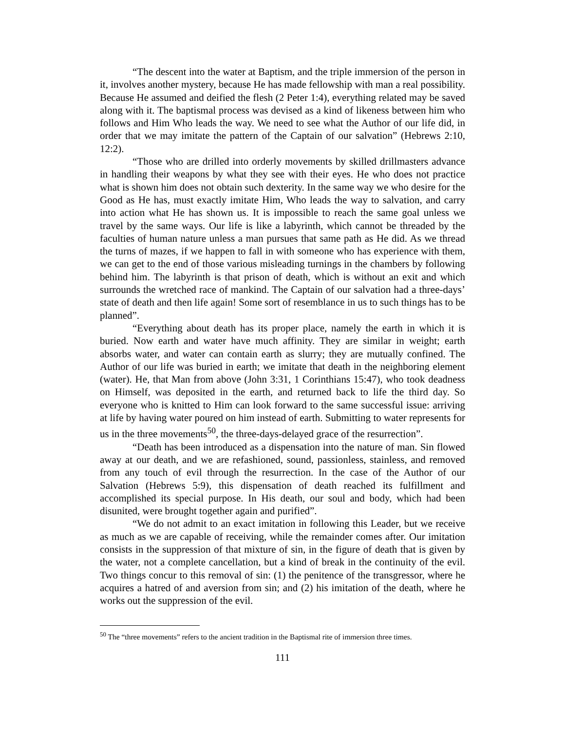“The descent into the water at Baptism, and the triple immersion of the person in it, involves another mystery, because He has made fellowship with man a real possibility. Because He assumed and deified the flesh (2 Peter 1:4), everything related may be saved along with it. The baptismal process was devised as a kind of likeness between him who follows and Him Who leads the way. We need to see what the Author of our life did, in order that we may imitate the pattern of the Captain of our salvation” (Hebrews 2:10, 12:2).
“Those who are drilled into orderly movements by skilled drillmasters advance in handling their weapons by what they see with their eyes. He who does not practice what is shown him does not obtain such dexterity. In the same way we who desire for the Good as He has, must exactly imitate Him, Who leads the way to salvation, and carry into action what He has shown us. It is impossible to reach the same goal unless we travel by the same ways. Our life is like a labyrinth, which cannot be threaded by the faculties of human nature unless a man pursues that same path as He did. As we thread the turns of mazes, if we happen to fall in with someone who has experience with them, we can get to the end of those various misleading turnings in the chambers by following behind him. The labyrinth is that prison of death, which is without an exit and which surrounds the wretched race of mankind. The Captain of our salvation had a three-days’ state of death and then life again! Some sort of resemblance in us to such things has to be planned”.
“Everything about death has its proper place, namely the earth in which it is buried. Now earth and water have much affinity. They are similar in weight; earth absorbs water, and water can contain earth as slurry; they are mutually confined. The Author of our life was buried in earth; we imitate that death in the neighboring element (water). He, that Man from above (John 3:31, 1 Corinthians 15:47), who took deadness on Himself, was deposited in the earth, and returned back to life the third day. So everyone who is knitted to Him can look forward to the same successful issue: arriving at life by having water poured on him instead of earth. Submitting to water represents for us in the three movements<sup>50</sup>, the three-days-delayed grace of the resurrection”.
“Death has been introduced as a dispensation into the nature of man. Sin flowed away at our death, and we are refashioned, sound, passionless, stainless, and removed from any touch of evil through the resurrection. In the case of the Author of our Salvation (Hebrews 5:9), this dispensation of death reached its fulfillment and accomplished its special purpose. In His death, our soul and body, which had been disunited, were brought together again and purified”.
“We do not admit to an exact imitation in following this Leader, but we receive as much as we are capable of receiving, while the remainder comes after. Our imitation consists in the suppression of that mixture of sin, in the figure of death that is given by the water, not a complete cancellation, but a kind of break in the continuity of the evil. Two things concur to this removal of sin: (1) the penitence of the transgressor, where he acquires a hatred of and aversion from sin; and (2) his imitation of the death, where he works out the suppression of the evil.
<sup>50</sup> The “three movements” refers to the ancient tradition in the Baptismal rite of immersion three times.
111